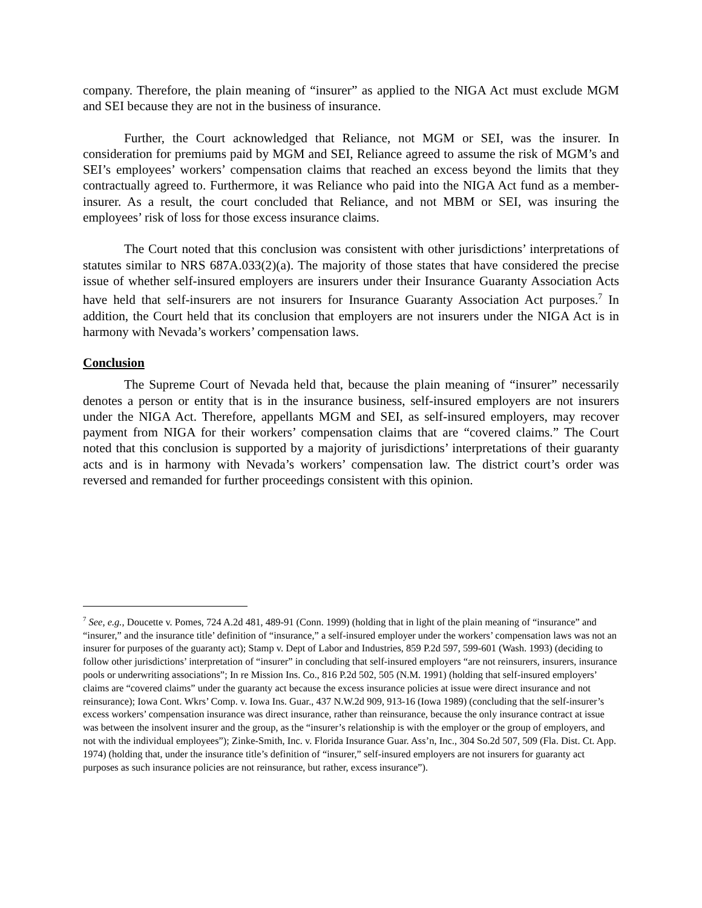company. Therefore, the plain meaning of “insurer” as applied to the NIGA Act must exclude MGM and SEI because they are not in the business of insurance.
Further, the Court acknowledged that Reliance, not MGM or SEI, was the insurer. In consideration for premiums paid by MGM and SEI, Reliance agreed to assume the risk of MGM’s and SEI’s employees’ workers’ compensation claims that reached an excess beyond the limits that they contractually agreed to. Furthermore, it was Reliance who paid into the NIGA Act fund as a member-insurer. As a result, the court concluded that Reliance, and not MBM or SEI, was insuring the employees’ risk of loss for those excess insurance claims.
The Court noted that this conclusion was consistent with other jurisdictions’ interpretations of statutes similar to NRS 687A.033(2)(a). The majority of those states that have considered the precise issue of whether self-insured employers are insurers under their Insurance Guaranty Association Acts have held that self-insurers are not insurers for Insurance Guaranty Association Act purposes.<sup>7</sup> In addition, the Court held that its conclusion that employers are not insurers under the NIGA Act is in harmony with Nevada’s workers’ compensation laws.
Conclusion
The Supreme Court of Nevada held that, because the plain meaning of “insurer” necessarily denotes a person or entity that is in the insurance business, self-insured employers are not insurers under the NIGA Act. Therefore, appellants MGM and SEI, as self-insured employers, may recover payment from NIGA for their workers’ compensation claims that are “covered claims.” The Court noted that this conclusion is supported by a majority of jurisdictions’ interpretations of their guaranty acts and is in harmony with Nevada’s workers’ compensation law. The district court’s order was reversed and remanded for further proceedings consistent with this opinion.
<sup>7</sup> See, e.g., Doucette v. Pomes, 724 A.2d 481, 489-91 (Conn. 1999) (holding that in light of the plain meaning of “insurance” and “insurer,” and the insurance title’ definition of “insurance,” a self-insured employer under the workers’ compensation laws was not an insurer for purposes of the guaranty act); Stamp v. Dept of Labor and Industries, 859 P.2d 597, 599-601 (Wash. 1993) (deciding to follow other jurisdictions’ interpretation of “insurer” in concluding that self-insured employers “are not reinsurers, insurers, insurance pools or underwriting associations”; In re Mission Ins. Co., 816 P.2d 502, 505 (N.M. 1991) (holding that self-insured employers’ claims are “covered claims” under the guaranty act because the excess insurance policies at issue were direct insurance and not reinsurance); Iowa Cont. Wkrs’ Comp. v. Iowa Ins. Guar., 437 N.W.2d 909, 913-16 (Iowa 1989) (concluding that the self-insurer’s excess workers’ compensation insurance was direct insurance, rather than reinsurance, because the only insurance contract at issue was between the insolvent insurer and the group, as the “insurer’s relationship is with the employer or the group of employers, and not with the individual employees”); Zinke-Smith, Inc. v. Florida Insurance Guar. Ass’n, Inc., 304 So.2d 507, 509 (Fla. Dist. Ct. App. 1974) (holding that, under the insurance title’s definition of “insurer,” self-insured employers are not insurers for guaranty act purposes as such insurance policies are not reinsurance, but rather, excess insurance”).